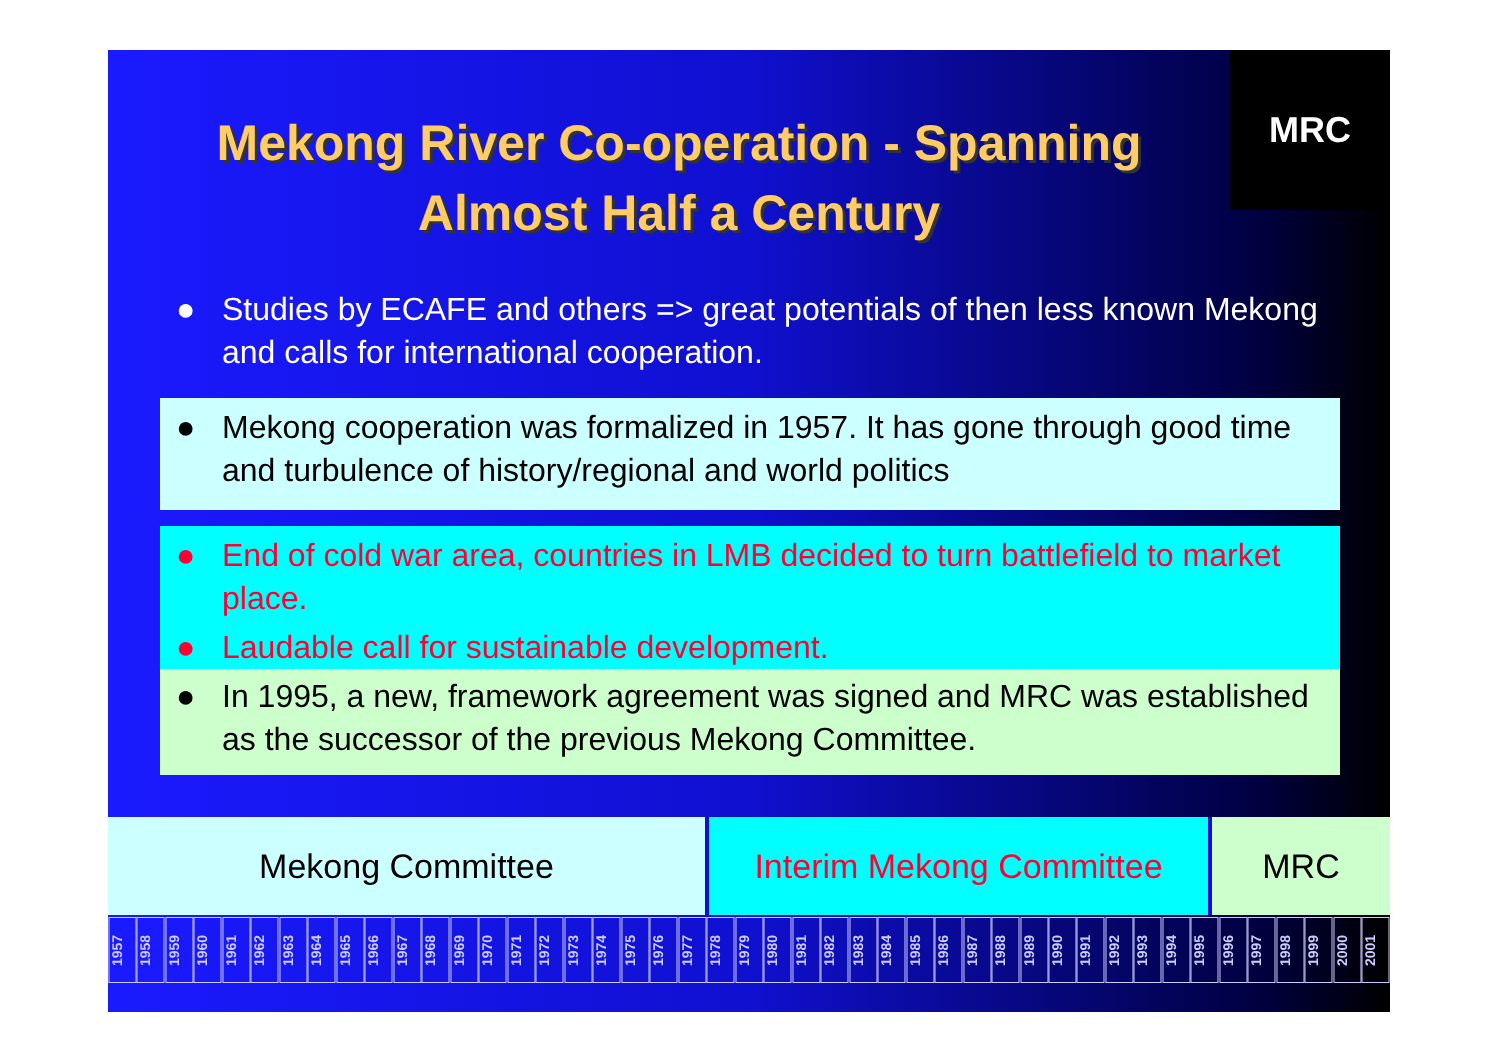MRC
Mekong River Co-operation - Spanning Almost Half a Century
● Studies by ECAFE and others => great potentials of then less known Mekong and calls for international cooperation.
● Mekong cooperation was formalized in 1957. It has gone through good time and turbulence of history/regional and world politics
● End of cold war area, countries in LMB decided to turn battlefield to market place.
● Laudable call for sustainable development.
● In 1995, a new, framework agreement was signed and MRC was established as the successor of the previous Mekong Committee.
| Mekong Committee | Interim Mekong Committee | MRC |
1957
1958
1959
1960
1961
1962
1963
1964
1965
1966
1967
1968
1969
1970
1971
1972
1973
1974
1975
1976
1977
1978
1979
1980
1981
1982
1983
1984
1985
1986
1987
1988
1989
1990
1991
1992
1993
1994
1995
1996
1997
1998
1999
2000
2001